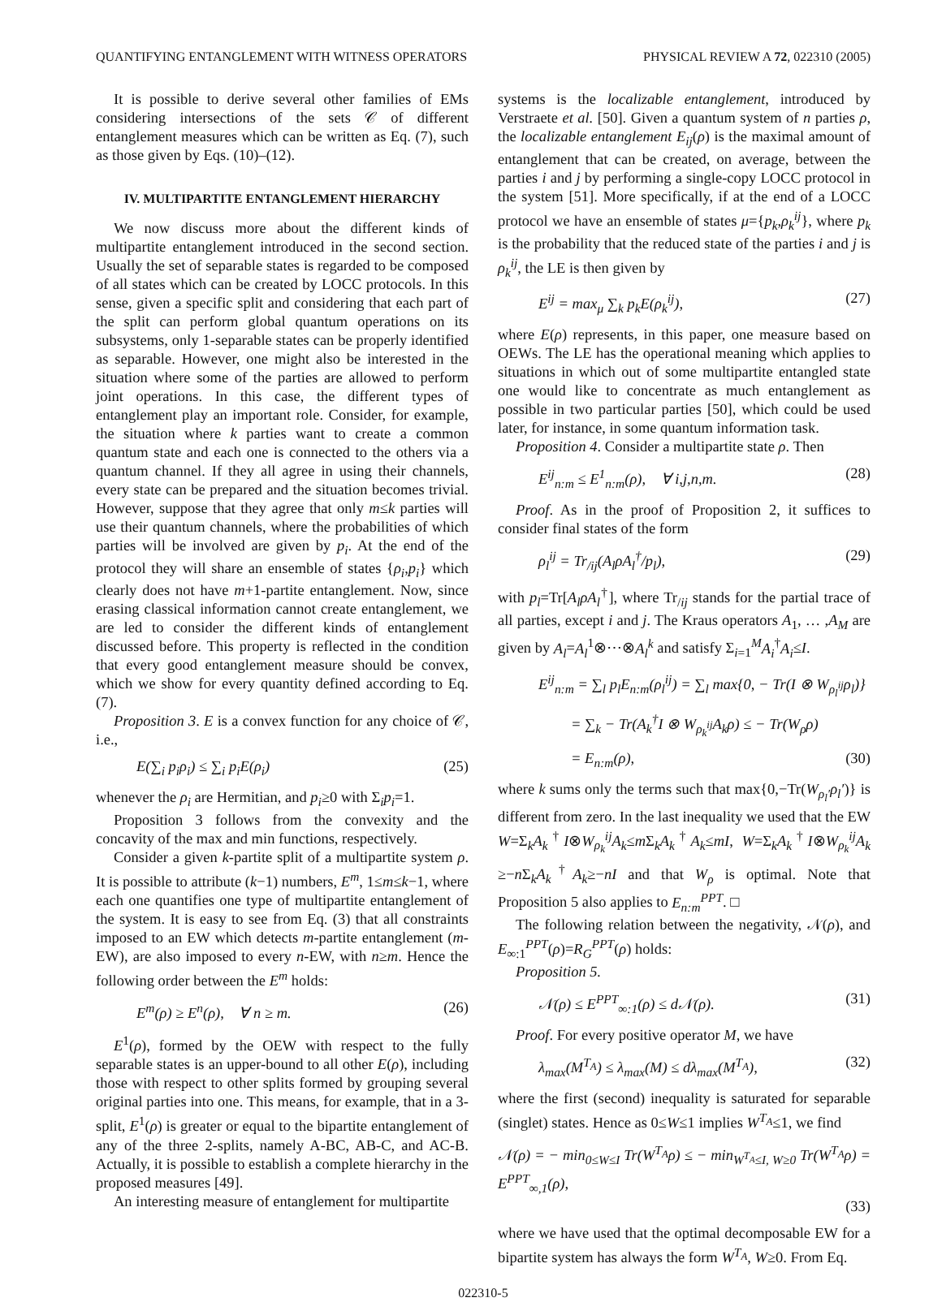QUANTIFYING ENTANGLEMENT WITH WITNESS OPERATORS PHYSICAL REVIEW A 72, 022310 (2005)
It is possible to derive several other families of EMs considering intersections of the sets 𝒞 of different entanglement measures which can be written as Eq. (7), such as those given by Eqs. (10)–(12).
IV. MULTIPARTITE ENTANGLEMENT HIERARCHY
We now discuss more about the different kinds of multipartite entanglement introduced in the second section. Usually the set of separable states is regarded to be composed of all states which can be created by LOCC protocols. In this sense, given a specific split and considering that each part of the split can perform global quantum operations on its subsystems, only 1-separable states can be properly identified as separable. However, one might also be interested in the situation where some of the parties are allowed to perform joint operations. In this case, the different types of entanglement play an important role. Consider, for example, the situation where k parties want to create a common quantum state and each one is connected to the others via a quantum channel. If they all agree in using their channels, every state can be prepared and the situation becomes trivial. However, suppose that they agree that only m≤k parties will use their quantum channels, where the probabilities of which parties will be involved are given by p<sub>i</sub>. At the end of the protocol they will share an ensemble of states {ρ<sub>i</sub>,p<sub>i</sub>} which clearly does not have m+1-partite entanglement. Now, since erasing classical information cannot create entanglement, we are led to consider the different kinds of entanglement discussed before. This property is reflected in the condition that every good entanglement measure should be convex, which we show for every quantity defined according to Eq. (7).
Proposition 3. E is a convex function for any choice of 𝒞, i.e.,
E(∑<sub>i</sub> p<sub>i</sub>ρ<sub>i</sub>) ≤ ∑<sub>i</sub> p<sub>i</sub>E(ρ<sub>i</sub>) (25)
whenever the ρ<sub>i</sub> are Hermitian, and p<sub>i</sub>≥0 with Σ<sub>i</sub>p<sub>i</sub>=1.
Proposition 3 follows from the convexity and the concavity of the max and min functions, respectively.
Consider a given k-partite split of a multipartite system ρ. It is possible to attribute (k−1) numbers, E<sup>m</sup>, 1≤m≤k−1, where each one quantifies one type of multipartite entanglement of the system. It is easy to see from Eq. (3) that all constraints imposed to an EW which detects m-partite entanglement (m-EW), are also imposed to every n-EW, with n≥m. Hence the following order between the E<sup>m</sup> holds:
E<sup>m</sup>(ρ) ≥ E<sup>n</sup>(ρ), ∀ n ≥ m. (26)
E<sup>1</sup>(ρ), formed by the OEW with respect to the fully separable states is an upper-bound to all other E(ρ), including those with respect to other splits formed by grouping several original parties into one. This means, for example, that in a 3-split, E<sup>1</sup>(ρ) is greater or equal to the bipartite entanglement of any of the three 2-splits, namely A-BC, AB-C, and AC-B. Actually, it is possible to establish a complete hierarchy in the proposed measures [49].
An interesting measure of entanglement for multipartite
systems is the localizable entanglement, introduced by Verstraete et al. [50]. Given a quantum system of n parties ρ, the localizable entanglement E<sub>ij</sub>(ρ) is the maximal amount of entanglement that can be created, on average, between the parties i and j by performing a single-copy LOCC protocol in the system [51]. More specifically, if at the end of a LOCC protocol we have an ensemble of states μ={p<sub>k</sub>,ρ<sub>k</sub><sup>ij</sup>}, where p<sub>k</sub> is the probability that the reduced state of the parties i and j is ρ<sub>k</sub><sup>ij</sup>, the LE is then given by
E<sup>ij</sup> = max<sub>μ</sub> ∑<sub>k</sub> p<sub>k</sub>E(ρ<sub>k</sub><sup>ij</sup>), (27)
where E(ρ) represents, in this paper, one measure based on OEWs. The LE has the operational meaning which applies to situations in which out of some multipartite entangled state one would like to concentrate as much entanglement as possible in two particular parties [50], which could be used later, for instance, in some quantum information task.
Proposition 4. Consider a multipartite state ρ. Then
E<sup>ij</sup><sub>n:m</sub> ≤ E<sup>1</sup><sub>n:m</sub>(ρ), ∀ i,j,n,m. (28)
Proof. As in the proof of Proposition 2, it suffices to consider final states of the form
ρ<sub>l</sub><sup>ij</sup> = Tr<sub>/ij</sub>(A<sub>l</sub>ρA<sub>l</sub><sup>†</sup>/p<sub>l</sub>), (29)
with p<sub>l</sub>=Tr[A<sub>l</sub>ρA<sub>l</sub><sup>†</sup>], where Tr<sub>/ij</sub> stands for the partial trace of all parties, except i and j. The Kraus operators A<sub>1</sub>, … ,A<sub>M</sub> are given by A<sub>l</sub>=A<sub>l</sub><sup>1</sup>⊗⋯⊗A<sub>l</sub><sup>k</sup> and satisfy Σ<sub>i=1</sub><sup>M</sup>A<sub>i</sub><sup>†</sup>A<sub>i</sub>≤I.
E<sup>ij</sup><sub>n:m</sub> = ∑<sub>l</sub> p<sub>l</sub>E<sub>n:m</sub>(ρ<sub>l</sub><sup>ij</sup>) = ∑<sub>l</sub> max{0, − Tr(I ⊗ W<sub>ρ<sub>l</sub><sup>ij</sup></sub>ρ<sub>l</sub>)}
= ∑<sub>k</sub> − Tr(A<sub>k</sub><sup>†</sup>I ⊗ W<sub>ρ<sub>k</sub><sup>ij</sup></sub>A<sub>k</sub>ρ) ≤ − Tr(W<sub>ρ</sub>ρ)
= E<sub>n:m</sub>(ρ), (30)
where k sums only the terms such that max{0,−Tr(W<sub>ρ<sub>l</sub>′</sub>ρ<sub>l</sub>′)} is different from zero. In the last inequality we used that the EW W=Σ<sub>k</sub>A<sub>k</sub><sup>†</sup>I⊗W<sub>ρ<sub>k</sub></sub><sup>ij</sup>A<sub>k</sub>≤m Σ<sub>k</sub>A<sub>k</sub><sup>†</sup>A<sub>k</sub>≤mI, W=Σ<sub>k</sub>A<sub>k</sub><sup>†</sup>I⊗W<sub>ρ<sub>k</sub></sub><sup>ij</sup>A<sub>k</sub> ≥−n Σ<sub>k</sub>A<sub>k</sub><sup>†</sup>A<sub>k</sub>≥−nI and that W<sub>ρ</sub> is optimal. Note that Proposition 5 also applies to E<sub>n:m</sub><sup>PPT</sup>. □
The following relation between the negativity, 𝒩(ρ), and E<sub>∞:1</sub><sup>PPT</sup>(ρ)=R<sub>G</sub><sup>PPT</sup>(ρ) holds:
Proposition 5.
𝒩(ρ) ≤ E<sup>PPT</sup><sub>∞:1</sub>(ρ) ≤ d𝒩(ρ). (31)
Proof. For every positive operator M, we have
λ<sub>max</sub>(M<sup>T<sub>A</sub></sup>) ≤ λ<sub>max</sub>(M) ≤ dλ<sub>max</sub>(M<sup>T<sub>A</sub></sup>), (32)
where the first (second) inequality is saturated for separable (singlet) states. Hence as 0≤W≤1 implies W<sup>T<sub>A</sub></sup>≤1, we find
𝒩(ρ) = − min<sub>0≤W≤I</sub> Tr(W<sup>T<sub>A</sub></sup>ρ) ≤ − min<sub>W<sup>T<sub>A</sub></sup>≤I, W≥0</sub> Tr(W<sup>T<sub>A</sub></sup>ρ) = E<sup>PPT</sup><sub>∞,1</sub>(ρ),
(33)
where we have used that the optimal decomposable EW for a bipartite system has always the form W<sup>T<sub>A</sub></sup>, W≥0. From Eq.
022310-5